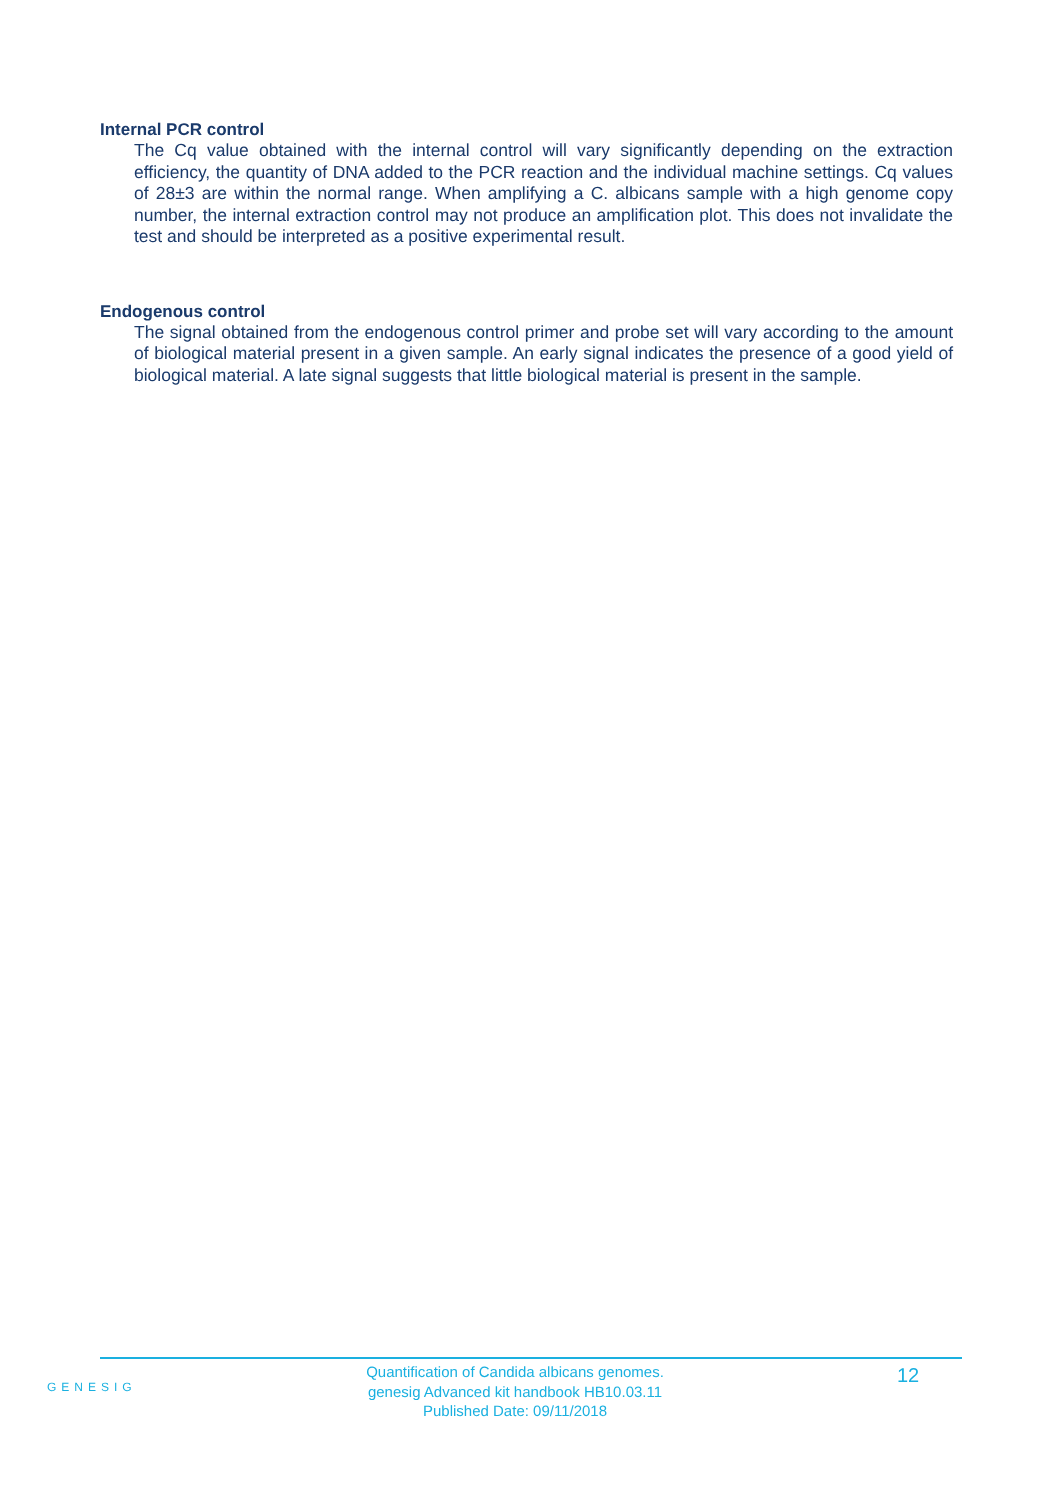Internal PCR control
The Cq value obtained with the internal control will vary significantly depending on the extraction efficiency, the quantity of DNA added to the PCR reaction and the individual machine settings. Cq values of 28±3 are within the normal range. When amplifying a C. albicans sample with a high genome copy number, the internal extraction control may not produce an amplification plot. This does not invalidate the test and should be interpreted as a positive experimental result.
Endogenous control
The signal obtained from the endogenous control primer and probe set will vary according to the amount of biological material present in a given sample. An early signal indicates the presence of a good yield of biological material. A late signal suggests that little biological material is present in the sample.
GENESIG
Quantification of Candida albicans genomes.
genesig Advanced kit handbook HB10.03.11
Published Date: 09/11/2018
12